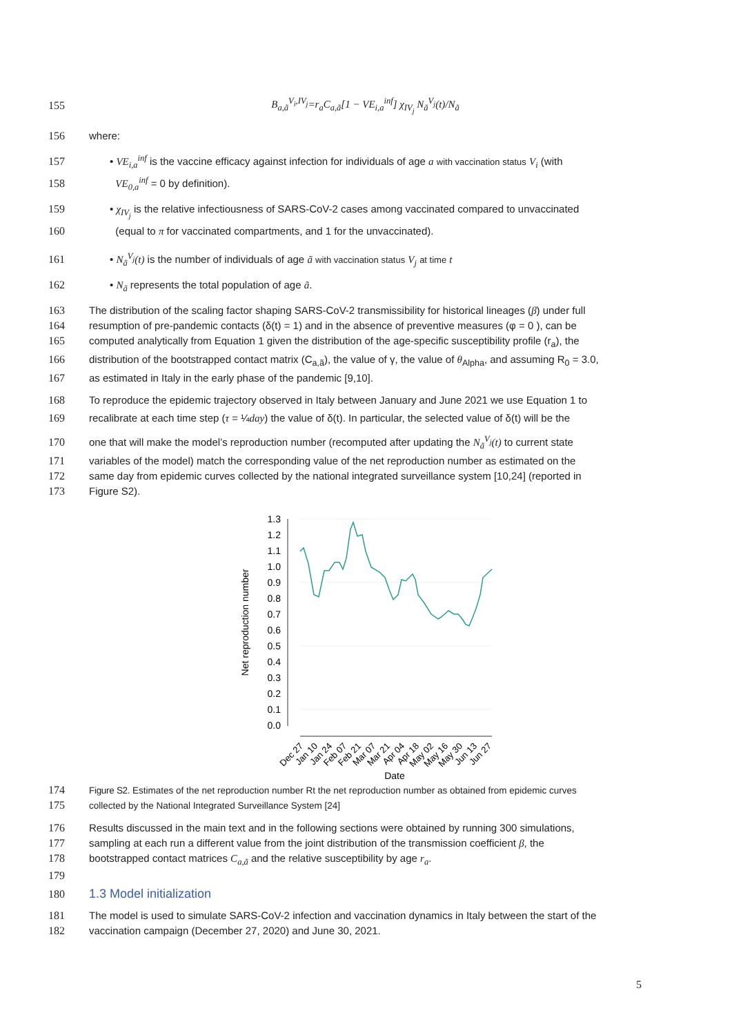155 B<sub>a,ã</sub><sup>V<sub>i</sub>,IV<sub>j</sub></sup>=r<sub>a</sub>C<sub>a,ã</sub>[1 − VE<sub>i,a</sub><sup>inf</sup>] χ<sub>IV<sub>j</sub></sub> N<sub>ã</sub><sup>V<sub>j</sub></sup>(t)/N<sub>ã</sub>
156 where:
157 • VE<sub>i,a</sub><sup>inf</sup> is the vaccine efficacy against infection for individuals of age a with vaccination status V<sub>i</sub> (with
158 VE<sub>0,a</sub><sup>inf</sup> = 0 by definition).
159 • χ<sub>IV<sub>j</sub></sub> is the relative infectiousness of SARS-CoV-2 cases among vaccinated compared to unvaccinated
160 (equal to π for vaccinated compartments, and 1 for the unvaccinated).
161 • N<sub>ã</sub><sup>V<sub>j</sub></sup>(t) is the number of individuals of age ã with vaccination status V<sub>j</sub> at time t
162 • N<sub>ã</sub> represents the total population of age ã.
163 The distribution of the scaling factor shaping SARS-CoV-2 transmissibility for historical lineages (β) under full
164 resumption of pre-pandemic contacts (δ(t) = 1) and in the absence of preventive measures (φ = 0 ), can be
165 computed analytically from Equation 1 given the distribution of the age-specific susceptibility profile (r<sub>a</sub>), the
166 distribution of the bootstrapped contact matrix (C<sub>a,ã</sub>), the value of γ, the value of θ<sub>Alpha</sub>, and assuming R<sub>0</sub> = 3.0,
167 as estimated in Italy in the early phase of the pandemic [9,10].
168 To reproduce the epidemic trajectory observed in Italy between January and June 2021 we use Equation 1 to
169 recalibrate at each time step (τ = ¼day) the value of δ(t). In particular, the selected value of δ(t) will be the
170 one that will make the model’s reproduction number (recomputed after updating the N<sub>ã</sub><sup>V<sub>j</sub></sup>(t) to current state
171 variables of the model) match the corresponding value of the net reproduction number as estimated on the
172 same day from epidemic curves collected by the national integrated surveillance system [10,24] (reported in
173 Figure S2).
1.3
1.2
1.1
1.0
0.9
0.8
0.7
0.6
0.5
0.4
0.3
0.2
0.1
0.0
Net reproduction number
Dec 27
Jan 10
Jan 24
Feb 07
Feb 21
Mar 07
Mar 21
Apr 04
Apr 18
May 02
May 16
May 30
Jun 13
Jun 27
Date
174 Figure S2. Estimates of the net reproduction number Rt the net reproduction number as obtained from epidemic curves
175 collected by the National Integrated Surveillance System [24]
176 Results discussed in the main text and in the following sections were obtained by running 300 simulations,
177 sampling at each run a different value from the joint distribution of the transmission coefficient β, the
178 bootstrapped contact matrices C<sub>a,ã</sub> and the relative susceptibility by age r<sub>a</sub>.
179
180
1.3 Model initialization
181 The model is used to simulate SARS-CoV-2 infection and vaccination dynamics in Italy between the start of the
182 vaccination campaign (December 27, 2020) and June 30, 2021.
5